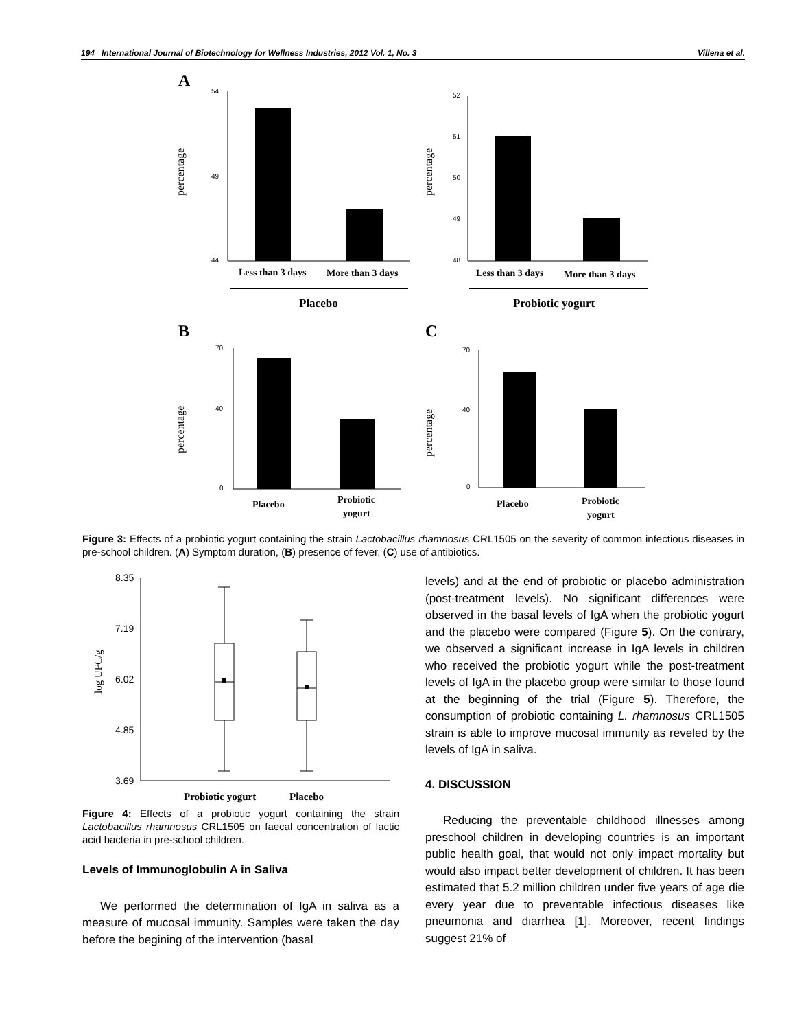194 International Journal of Biotechnology for Wellness Industries, 2012 Vol. 1, No. 3 Villena et al.
A
percentage
54
44
49
Less than 3 days
More than 3 days
Placebo
percentage
52
51
50
49
48
Less than 3 days
More than 3 days
Probiotic yogurt
B
percentage
70
40
0
Placebo
Probiotic
yogurt
C
percentage
70
40
0
Placebo
Probiotic
yogurt
Figure 3: Effects of a probiotic yogurt containing the strain Lactobacillus rhamnosus CRL1505 on the severity of common infectious diseases in pre-school children. (A) Symptom duration, (B) presence of fever, (C) use of antibiotics.
log UFC/g
8.35
7.19
6.02
4.85
3.69
Probiotic yogurt
Placebo
Figure 4: Effects of a probiotic yogurt containing the strain Lactobacillus rhamnosus CRL1505 on faecal concentration of lactic acid bacteria in pre-school children.
Levels of Immunoglobulin A in Saliva
We performed the determination of IgA in saliva as a measure of mucosal immunity. Samples were taken the day before the begining of the intervention (basal
levels) and at the end of probiotic or placebo administration (post-treatment levels). No significant differences were observed in the basal levels of IgA when the probiotic yogurt and the placebo were compared (Figure 5). On the contrary, we observed a significant increase in IgA levels in children who received the probiotic yogurt while the post-treatment levels of IgA in the placebo group were similar to those found at the beginning of the trial (Figure 5). Therefore, the consumption of probiotic containing L. rhamnosus CRL1505 strain is able to improve mucosal immunity as reveled by the levels of IgA in saliva.
4. DISCUSSION
Reducing the preventable childhood illnesses among preschool children in developing countries is an important public health goal, that would not only impact mortality but would also impact better development of children. It has been estimated that 5.2 million children under five years of age die every year due to preventable infectious diseases like pneumonia and diarrhea [1]. Moreover, recent findings suggest 21% of